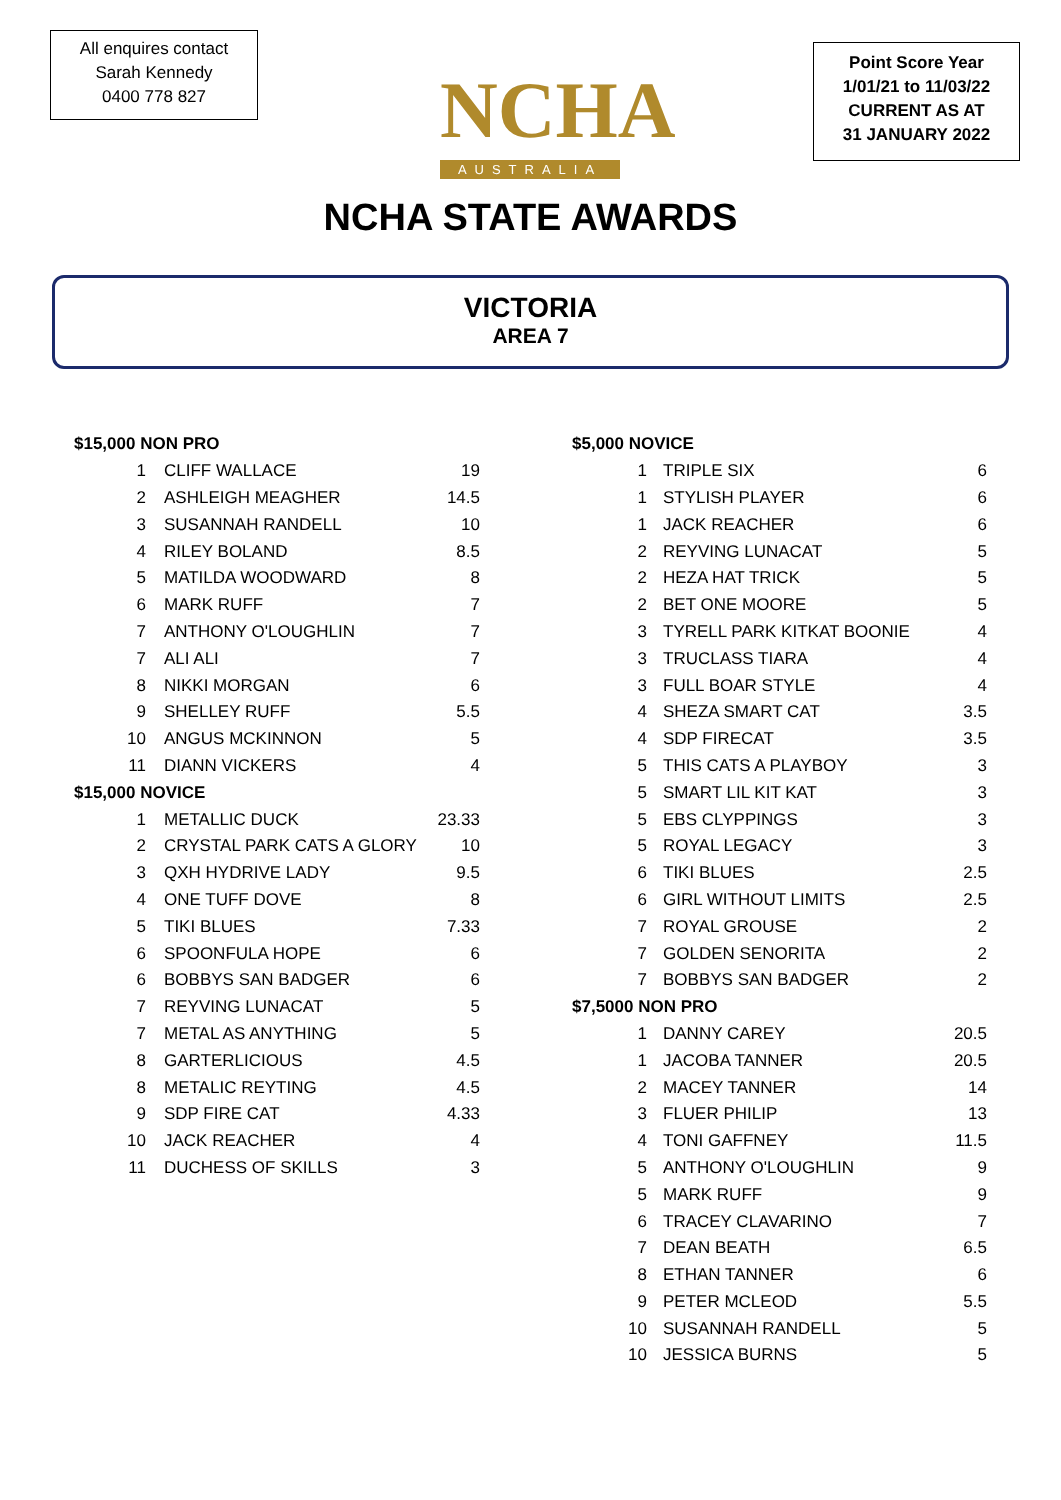All enquires contact
Sarah Kennedy
0400 778 827
NCHA
AUSTRALIA
Point Score Year
1/01/21 to 11/03/22
CURRENT AS AT
31 JANUARY 2022
NCHA STATE AWARDS
VICTORIA
AREA 7
| $15,000 NON PRO | | |
| 1 | CLIFF WALLACE | 19 |
| 2 | ASHLEIGH MEAGHER | 14.5 |
| 3 | SUSANNAH RANDELL | 10 |
| 4 | RILEY BOLAND | 8.5 |
| 5 | MATILDA WOODWARD | 8 |
| 6 | MARK RUFF | 7 |
| 7 | ANTHONY O'LOUGHLIN | 7 |
| 7 | ALI ALI | 7 |
| 8 | NIKKI MORGAN | 6 |
| 9 | SHELLEY RUFF | 5.5 |
| 10 | ANGUS MCKINNON | 5 |
| 11 | DIANN VICKERS | 4 |
| $15,000 NOVICE | | |
| 1 | METALLIC DUCK | 23.33 |
| 2 | CRYSTAL PARK CATS A GLORY | 10 |
| 3 | QXH HYDRIVE LADY | 9.5 |
| 4 | ONE TUFF DOVE | 8 |
| 5 | TIKI BLUES | 7.33 |
| 6 | SPOONFULA HOPE | 6 |
| 6 | BOBBYS SAN BADGER | 6 |
| 7 | REYVING LUNACAT | 5 |
| 7 | METAL AS ANYTHING | 5 |
| 8 | GARTERLICIOUS | 4.5 |
| 8 | METALIC REYTING | 4.5 |
| 9 | SDP FIRE CAT | 4.33 |
| 10 | JACK REACHER | 4 |
| 11 | DUCHESS OF SKILLS | 3 |
| $5,000 NOVICE | | |
| 1 | TRIPLE SIX | 6 |
| 1 | STYLISH PLAYER | 6 |
| 1 | JACK REACHER | 6 |
| 2 | REYVING LUNACAT | 5 |
| 2 | HEZA HAT TRICK | 5 |
| 2 | BET ONE MOORE | 5 |
| 3 | TYRELL PARK KITKAT BOONIE | 4 |
| 3 | TRUCLASS TIARA | 4 |
| 3 | FULL BOAR STYLE | 4 |
| 4 | SHEZA SMART CAT | 3.5 |
| 4 | SDP FIRECAT | 3.5 |
| 5 | THIS CATS A PLAYBOY | 3 |
| 5 | SMART LIL KIT KAT | 3 |
| 5 | EBS CLYPPINGS | 3 |
| 5 | ROYAL LEGACY | 3 |
| 6 | TIKI BLUES | 2.5 |
| 6 | GIRL WITHOUT LIMITS | 2.5 |
| 7 | ROYAL GROUSE | 2 |
| 7 | GOLDEN SENORITA | 2 |
| 7 | BOBBYS SAN BADGER | 2 |
| $7,5000 NON PRO | | |
| 1 | DANNY CAREY | 20.5 |
| 1 | JACOBA TANNER | 20.5 |
| 2 | MACEY TANNER | 14 |
| 3 | FLUER PHILIP | 13 |
| 4 | TONI GAFFNEY | 11.5 |
| 5 | ANTHONY O'LOUGHLIN | 9 |
| 5 | MARK RUFF | 9 |
| 6 | TRACEY CLAVARINO | 7 |
| 7 | DEAN BEATH | 6.5 |
| 8 | ETHAN TANNER | 6 |
| 9 | PETER MCLEOD | 5.5 |
| 10 | SUSANNAH RANDELL | 5 |
| 10 | JESSICA BURNS | 5 |